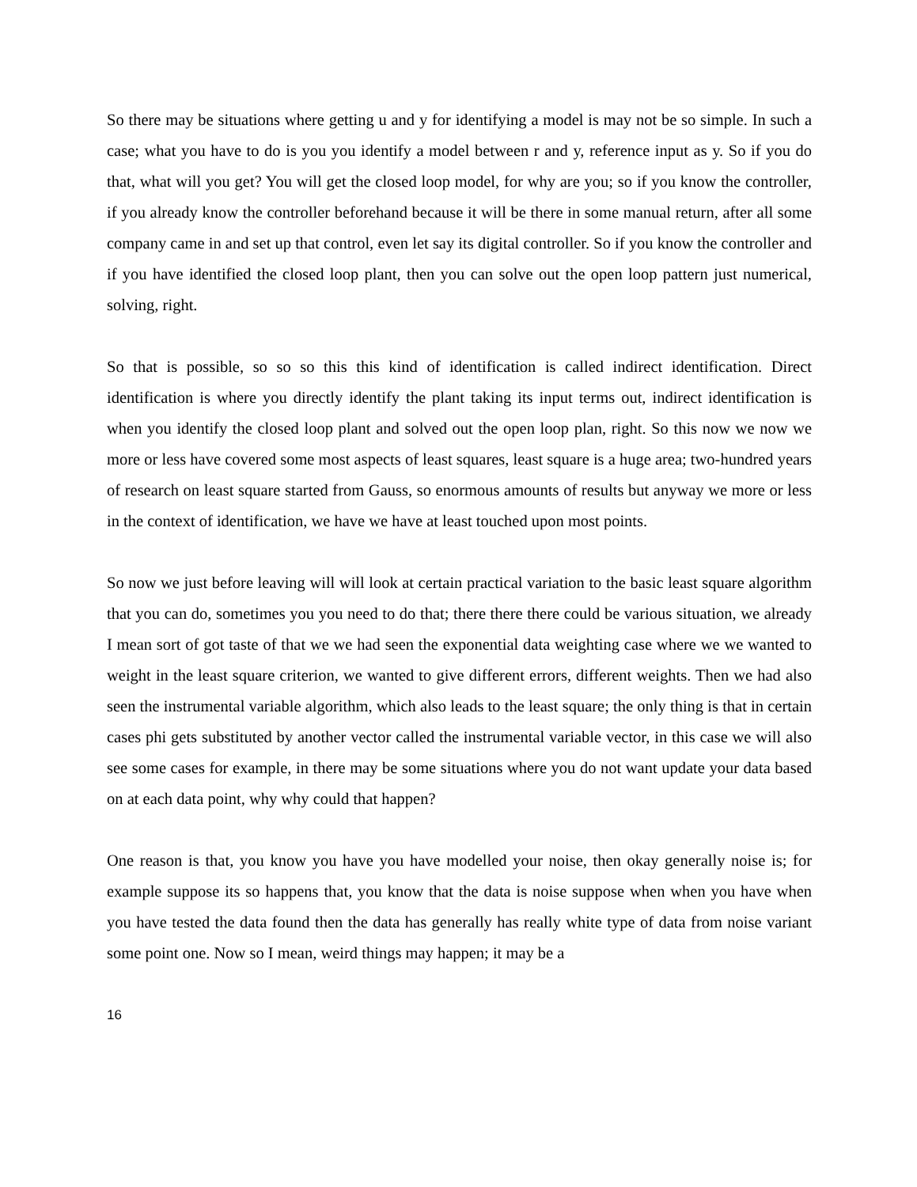So there may be situations where getting u and y for identifying a model is may not be so simple. In such a case; what you have to do is you you identify a model between r and y, reference input as y. So if you do that, what will you get? You will get the closed loop model, for why are you; so if you know the controller, if you already know the controller beforehand because it will be there in some manual return, after all some company came in and set up that control, even let say its digital controller. So if you know the controller and if you have identified the closed loop plant, then you can solve out the open loop pattern just numerical, solving, right.
So that is possible, so so so this this kind of identification is called indirect identification. Direct identification is where you directly identify the plant taking its input terms out, indirect identification is when you identify the closed loop plant and solved out the open loop plan, right. So this now we now we more or less have covered some most aspects of least squares, least square is a huge area; two-hundred years of research on least square started from Gauss, so enormous amounts of results but anyway we more or less in the context of identification, we have we have at least touched upon most points.
So now we just before leaving will will look at certain practical variation to the basic least square algorithm that you can do, sometimes you you need to do that; there there there could be various situation, we already I mean sort of got taste of that we we had seen the exponential data weighting case where we we wanted to weight in the least square criterion, we wanted to give different errors, different weights. Then we had also seen the instrumental variable algorithm, which also leads to the least square; the only thing is that in certain cases phi gets substituted by another vector called the instrumental variable vector, in this case we will also see some cases for example, in there may be some situations where you do not want update your data based on at each data point, why why could that happen?
One reason is that, you know you have you have modelled your noise, then okay generally noise is; for example suppose its so happens that, you know that the data is noise suppose when when you have when you have tested the data found then the data has generally has really white type of data from noise variant some point one. Now so I mean, weird things may happen; it may be a
16